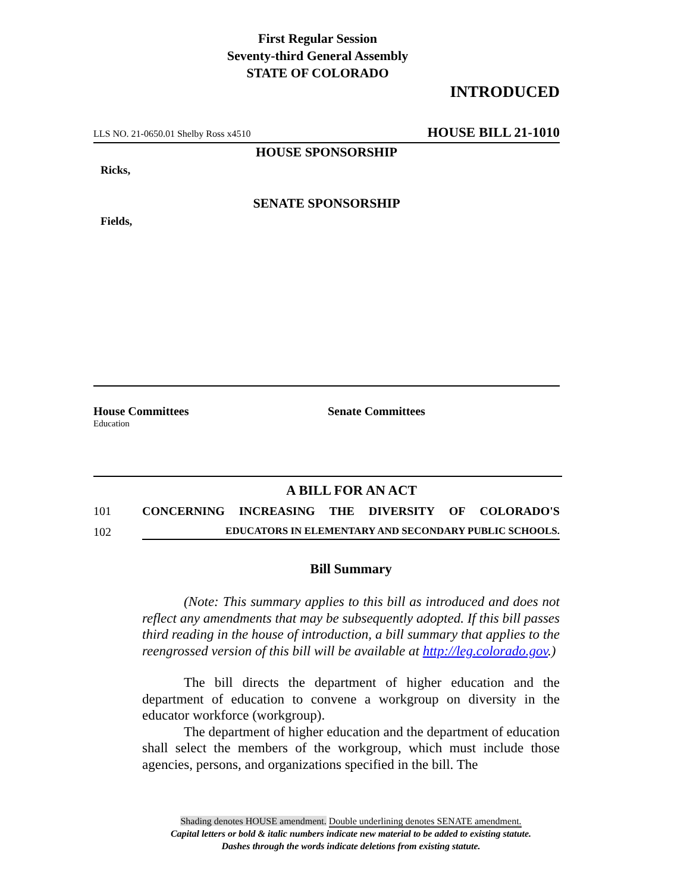First Regular Session
Seventy-third General Assembly
STATE OF COLORADO
INTRODUCED
LLS NO. 21-0650.01 Shelby Ross x4510 HOUSE BILL 21-1010
HOUSE SPONSORSHIP
Ricks,
SENATE SPONSORSHIP
Fields,
House Committees
Education
Senate Committees
A BILL FOR AN ACT
101 CONCERNING INCREASING THE DIVERSITY OF COLORADO'S
102 EDUCATORS IN ELEMENTARY AND SECONDARY PUBLIC SCHOOLS.
Bill Summary
(Note: This summary applies to this bill as introduced and does not reflect any amendments that may be subsequently adopted. If this bill passes third reading in the house of introduction, a bill summary that applies to the reengrossed version of this bill will be available at http://leg.colorado.gov.)
The bill directs the department of higher education and the department of education to convene a workgroup on diversity in the educator workforce (workgroup).
The department of higher education and the department of education shall select the members of the workgroup, which must include those agencies, persons, and organizations specified in the bill. The
Shading denotes HOUSE amendment. Double underlining denotes SENATE amendment.
Capital letters or bold & italic numbers indicate new material to be added to existing statute.
Dashes through the words indicate deletions from existing statute.